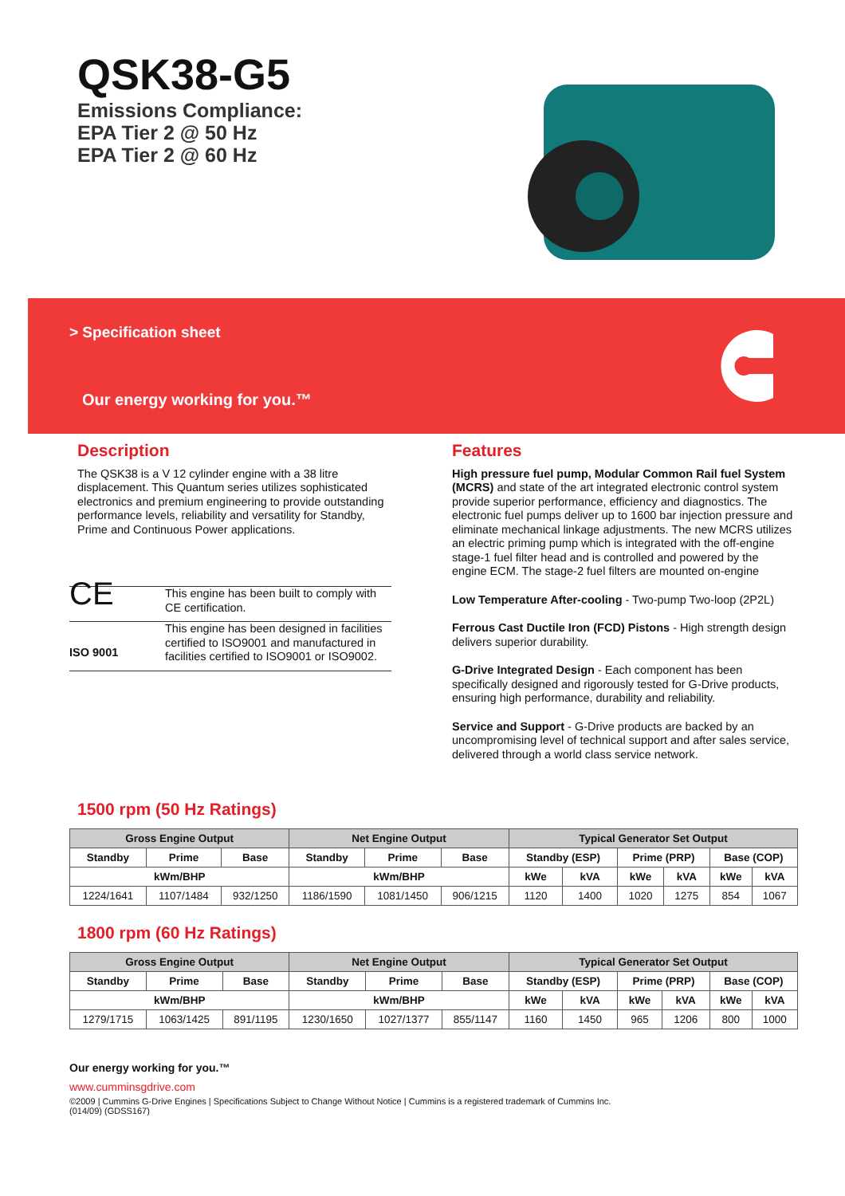QSK38-G5
Emissions Compliance:
EPA Tier 2 @ 50 Hz
EPA Tier 2 @ 60 Hz
> Specification sheet
Our energy working for you.™
Description
The QSK38 is a V 12 cylinder engine with a 38 litre displacement. This Quantum series utilizes sophisticated electronics and premium engineering to provide outstanding performance levels, reliability and versatility for Standby, Prime and Continuous Power applications.
| CE | This engine has been built to comply with CE certification. |
| ISO 9001 | This engine has been designed in facilities certified to ISO9001 and manufactured in facilities certified to ISO9001 or ISO9002. |
Features
High pressure fuel pump, Modular Common Rail fuel System (MCRS) and state of the art integrated electronic control system provide superior performance, efficiency and diagnostics. The electronic fuel pumps deliver up to 1600 bar injection pressure and eliminate mechanical linkage adjustments. The new MCRS utilizes an electric priming pump which is integrated with the off-engine stage-1 fuel filter head and is controlled and powered by the engine ECM. The stage-2 fuel filters are mounted on-engine
Low Temperature After-cooling - Two-pump Two-loop (2P2L)
Ferrous Cast Ductile Iron (FCD) Pistons - High strength design delivers superior durability.
G-Drive Integrated Design - Each component has been specifically designed and rigorously tested for G-Drive products, ensuring high performance, durability and reliability.
Service and Support - G-Drive products are backed by an uncompromising level of technical support and after sales service, delivered through a world class service network.
1500 rpm (50 Hz Ratings)
| Gross Engine Output | | | Net Engine Output | | | Typical Generator Set Output | | | | | |
| --- | --- | --- | --- | --- | --- | --- | --- | --- | --- | --- | --- |
| Standby | Prime | Base | Standby | Prime | Base | Standby (ESP) | | Prime (PRP) | | Base (COP) | |
| kWm/BHP | | | kWm/BHP | | | kWe | kVA | kWe | kVA | kWe | kVA |
| 1224/1641 | 1107/1484 | 932/1250 | 1186/1590 | 1081/1450 | 906/1215 | 1120 | 1400 | 1020 | 1275 | 854 | 1067 |
1800 rpm (60 Hz Ratings)
| Gross Engine Output | | | Net Engine Output | | | Typical Generator Set Output | | | | | |
| --- | --- | --- | --- | --- | --- | --- | --- | --- | --- | --- | --- |
| Standby | Prime | Base | Standby | Prime | Base | Standby (ESP) | | Prime (PRP) | | Base (COP) | |
| kWm/BHP | | | kWm/BHP | | | kWe | kVA | kWe | kVA | kWe | kVA |
| 1279/1715 | 1063/1425 | 891/1195 | 1230/1650 | 1027/1377 | 855/1147 | 1160 | 1450 | 965 | 1206 | 800 | 1000 |
Our energy working for you.™
www.cumminsgdrive.com
©2009 | Cummins G-Drive Engines | Specifications Subject to Change Without Notice | Cummins is a registered trademark of Cummins Inc.
(014/09) (GDSS167)